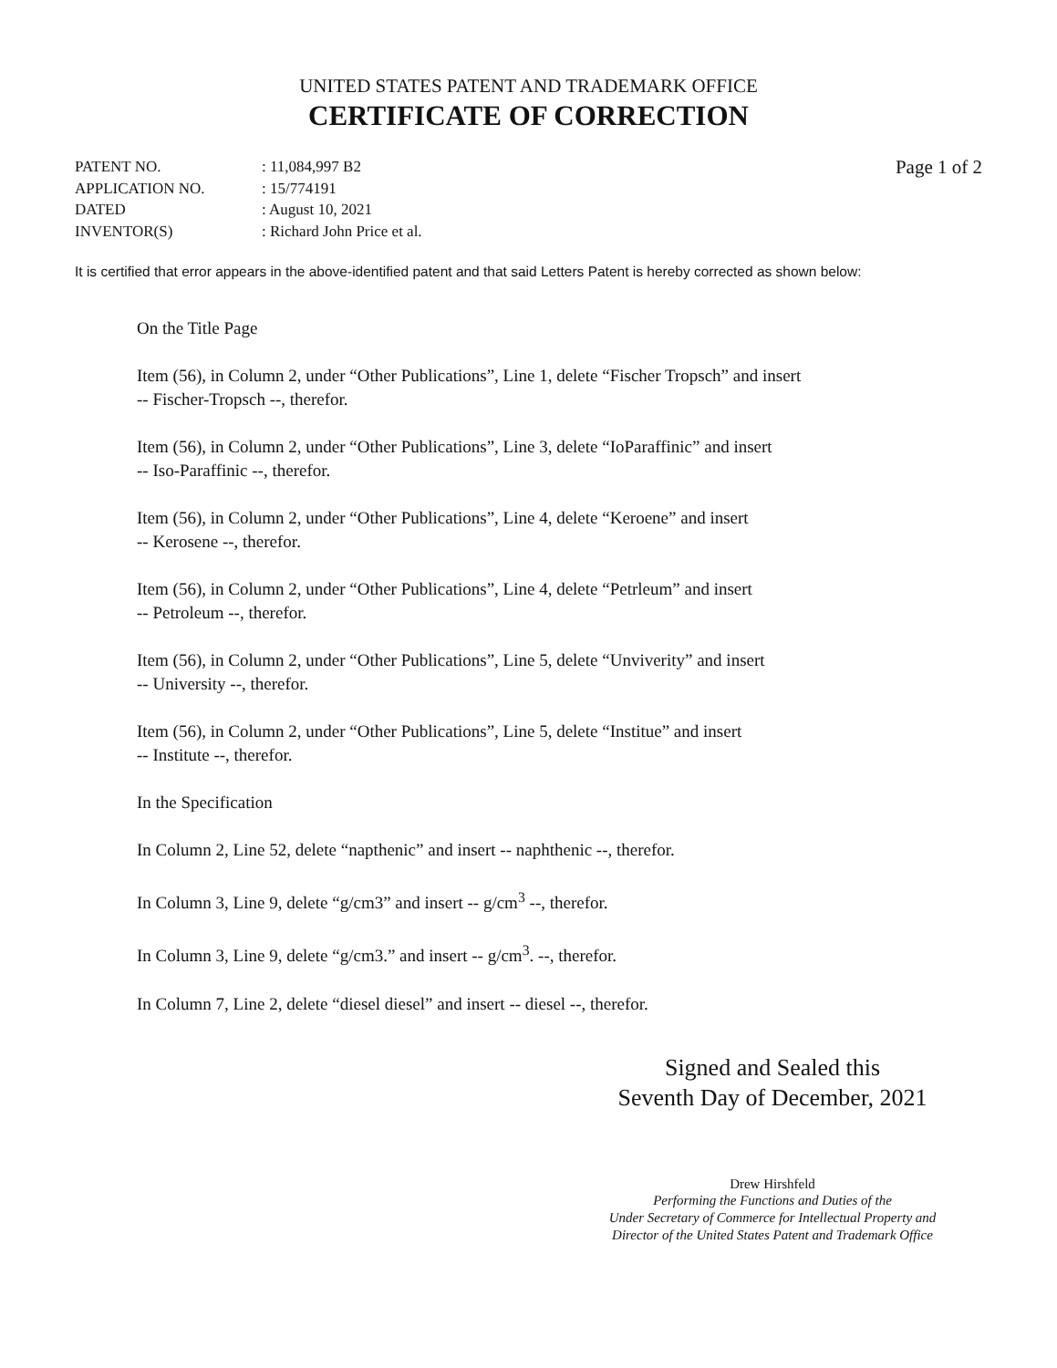UNITED STATES PATENT AND TRADEMARK OFFICE
CERTIFICATE OF CORRECTION
| PATENT NO. | : 11,084,997 B2 |
| APPLICATION NO. | : 15/774191 |
| DATED | : August 10, 2021 |
| INVENTOR(S) | : Richard John Price et al. |
Page 1 of 2
It is certified that error appears in the above-identified patent and that said Letters Patent is hereby corrected as shown below:
On the Title Page
Item (56), in Column 2, under “Other Publications”, Line 1, delete “Fischer Tropsch” and insert
-- Fischer-Tropsch --, therefor.
Item (56), in Column 2, under “Other Publications”, Line 3, delete “IoParaffinic” and insert
-- Iso-Paraffinic --, therefor.
Item (56), in Column 2, under “Other Publications”, Line 4, delete “Keroene” and insert
-- Kerosene --, therefor.
Item (56), in Column 2, under “Other Publications”, Line 4, delete “Petrleum” and insert
-- Petroleum --, therefor.
Item (56), in Column 2, under “Other Publications”, Line 5, delete “Unviverity” and insert
-- University --, therefor.
Item (56), in Column 2, under “Other Publications”, Line 5, delete “Institue” and insert
-- Institute --, therefor.
In the Specification
In Column 2, Line 52, delete “napthenic” and insert -- naphthenic --, therefor.
In Column 3, Line 9, delete “g/cm3” and insert -- g/cm<sup>3</sup> --, therefor.
In Column 3, Line 9, delete “g/cm3.” and insert -- g/cm<sup>3</sup>. --, therefor.
In Column 7, Line 2, delete “diesel diesel” and insert -- diesel --, therefor.
Signed and Sealed this
Seventh Day of December, 2021
Drew Hirshfeld
Performing the Functions and Duties of the
Under Secretary of Commerce for Intellectual Property and
Director of the United States Patent and Trademark Office